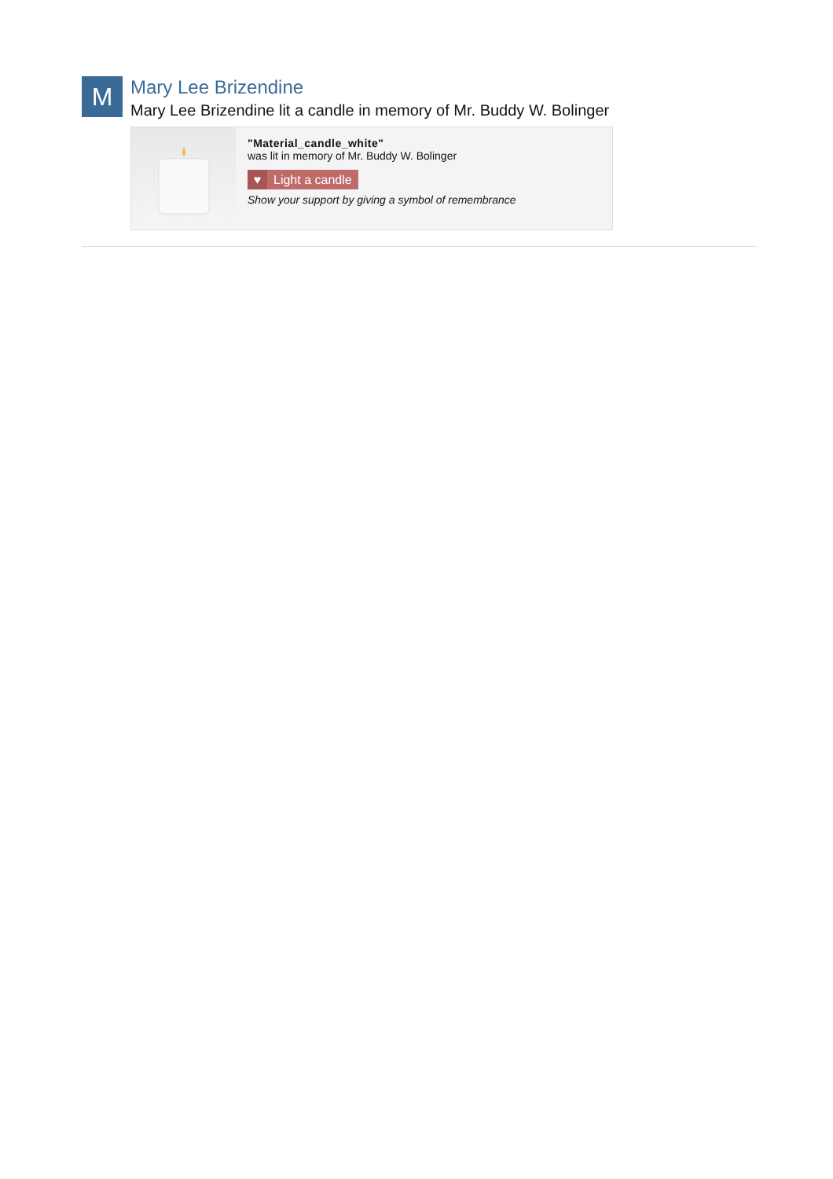M
Mary Lee Brizendine
Mary Lee Brizendine lit a candle in memory of Mr. Buddy W. Bolinger
"Material_candle_white"
was lit in memory of Mr. Buddy W. Bolinger
♥ Light a candle
Show your support by giving a symbol of remembrance